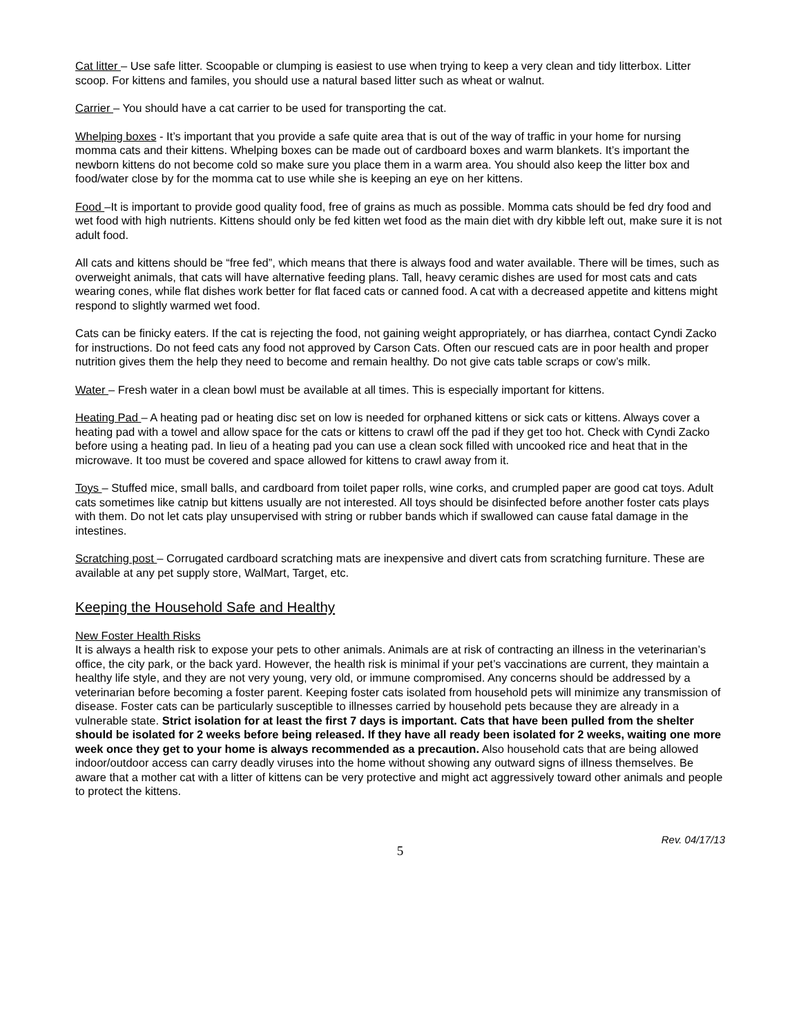Cat litter – Use safe litter. Scoopable or clumping is easiest to use when trying to keep a very clean and tidy litterbox. Litter scoop. For kittens and familes, you should use a natural based litter such as wheat or walnut.
Carrier – You should have a cat carrier to be used for transporting the cat.
Whelping boxes - It’s important that you provide a safe quite area that is out of the way of traffic in your home for nursing momma cats and their kittens. Whelping boxes can be made out of cardboard boxes and warm blankets. It’s important the newborn kittens do not become cold so make sure you place them in a warm area. You should also keep the litter box and food/water close by for the momma cat to use while she is keeping an eye on her kittens.
Food –It is important to provide good quality food, free of grains as much as possible. Momma cats should be fed dry food and wet food with high nutrients. Kittens should only be fed kitten wet food as the main diet with dry kibble left out, make sure it is not adult food.
All cats and kittens should be “free fed”, which means that there is always food and water available. There will be times, such as overweight animals, that cats will have alternative feeding plans. Tall, heavy ceramic dishes are used for most cats and cats wearing cones, while flat dishes work better for flat faced cats or canned food. A cat with a decreased appetite and kittens might respond to slightly warmed wet food.
Cats can be finicky eaters. If the cat is rejecting the food, not gaining weight appropriately, or has diarrhea, contact Cyndi Zacko for instructions. Do not feed cats any food not approved by Carson Cats. Often our rescued cats are in poor health and proper nutrition gives them the help they need to become and remain healthy. Do not give cats table scraps or cow’s milk.
Water – Fresh water in a clean bowl must be available at all times. This is especially important for kittens.
Heating Pad – A heating pad or heating disc set on low is needed for orphaned kittens or sick cats or kittens. Always cover a heating pad with a towel and allow space for the cats or kittens to crawl off the pad if they get too hot. Check with Cyndi Zacko before using a heating pad. In lieu of a heating pad you can use a clean sock filled with uncooked rice and heat that in the microwave. It too must be covered and space allowed for kittens to crawl away from it.
Toys – Stuffed mice, small balls, and cardboard from toilet paper rolls, wine corks, and crumpled paper are good cat toys. Adult cats sometimes like catnip but kittens usually are not interested. All toys should be disinfected before another foster cats plays with them. Do not let cats play unsupervised with string or rubber bands which if swallowed can cause fatal damage in the intestines.
Scratching post – Corrugated cardboard scratching mats are inexpensive and divert cats from scratching furniture. These are available at any pet supply store, WalMart, Target, etc.
Keeping the Household Safe and Healthy
New Foster Health Risks
It is always a health risk to expose your pets to other animals. Animals are at risk of contracting an illness in the veterinarian’s office, the city park, or the back yard. However, the health risk is minimal if your pet’s vaccinations are current, they maintain a healthy life style, and they are not very young, very old, or immune compromised. Any concerns should be addressed by a veterinarian before becoming a foster parent. Keeping foster cats isolated from household pets will minimize any transmission of disease. Foster cats can be particularly susceptible to illnesses carried by household pets because they are already in a vulnerable state. Strict isolation for at least the first 7 days is important. Cats that have been pulled from the shelter should be isolated for 2 weeks before being released. If they have all ready been isolated for 2 weeks, waiting one more week once they get to your home is always recommended as a precaution. Also household cats that are being allowed indoor/outdoor access can carry deadly viruses into the home without showing any outward signs of illness themselves. Be aware that a mother cat with a litter of kittens can be very protective and might act aggressively toward other animals and people to protect the kittens.
Rev. 04/17/13
5